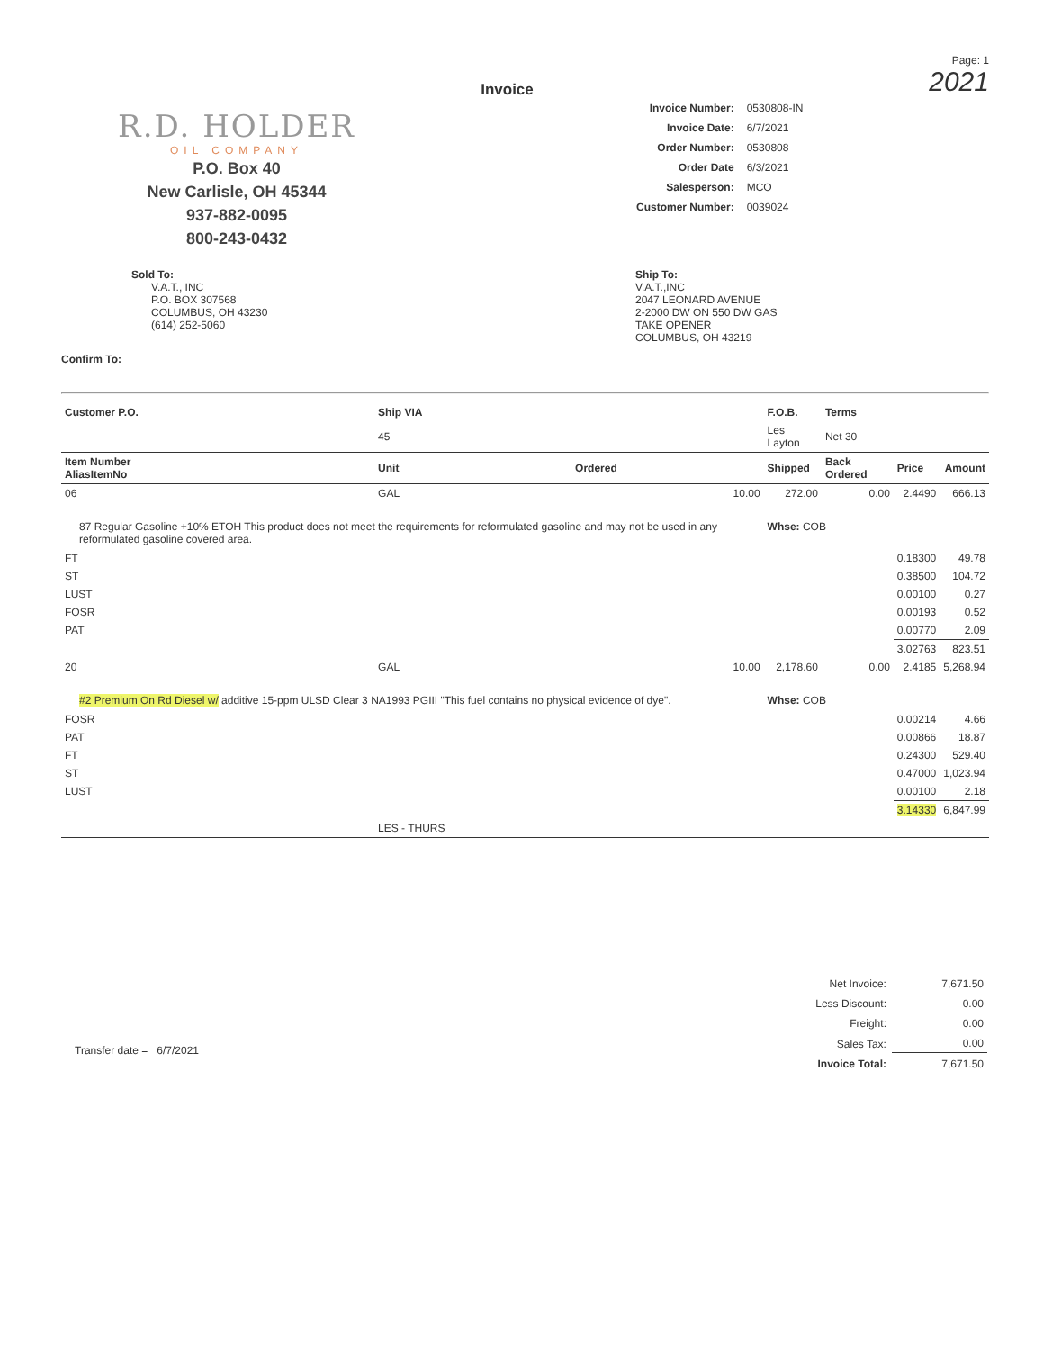R.D. HOLDER
OIL COMPANY
P.O. Box 40
New Carlisle, OH 45344
937-882-0095
800-243-0432
Invoice
Page: 1
2021
| Invoice Number: | 0530808-IN |
| Invoice Date: | 6/7/2021 |
| Order Number: | 0530808 |
| Order Date | 6/3/2021 |
| Salesperson: | MCO |
| Customer Number: | 0039024 |
Sold To:
V.A.T., INC
P.O. BOX 307568
COLUMBUS, OH 43230
(614) 252-5060
Ship To:
V.A.T.,INC
2047 LEONARD AVENUE
2-2000 DW ON 550 DW GAS
TAKE OPENER
COLUMBUS, OH 43219
Confirm To:
| Customer P.O. | Ship VIA | | F.O.B. | Terms | | |
| --- | --- | --- | --- | --- | --- | --- |
| | 45 | | Les Layton | Net 30 | | |
| Item Number AliasItemNo | Unit | Ordered | Shipped | Back Ordered | Price | Amount |
| 06 | GAL | 10.00 | 272.00 | 0.00 | 2.4490 | 666.13 |
| 87 Regular Gasoline +10% ETOH This product does not meet the requirements for reformulated gasoline and may not be used in any reformulated gasoline covered area. | | | Whse: COB | | | |
| FT | | | | | 0.18300 | 49.78 |
| ST | | | | | 0.38500 | 104.72 |
| LUST | | | | | 0.00100 | 0.27 |
| FOSR | | | | | 0.00193 | 0.52 |
| PAT | | | | | 0.00770 | 2.09 |
| | | | | | 3.02763 | 823.51 |
| 20 | GAL | 10.00 | 2,178.60 | 0.00 | 2.4185 | 5,268.94 |
| #2 Premium On Rd Diesel w/ additive 15-ppm ULSD Clear 3 NA1993 PGIII "This fuel contains no physical evidence of dye". | | | Whse: COB | | | |
| FOSR | | | | | 0.00214 | 4.66 |
| PAT | | | | | 0.00866 | 18.87 |
| FT | | | | | 0.24300 | 529.40 |
| ST | | | | | 0.47000 | 1,023.94 |
| LUST | | | | | 0.00100 | 2.18 |
| | | | | | 3.14330 | 6,847.99 |
| | LES - THURS | | | | | |
Transfer date = 6/7/2021
| Net Invoice: | 7,671.50 |
| Less Discount: | 0.00 |
| Freight: | 0.00 |
| Sales Tax: | 0.00 |
| Invoice Total: | 7,671.50 |